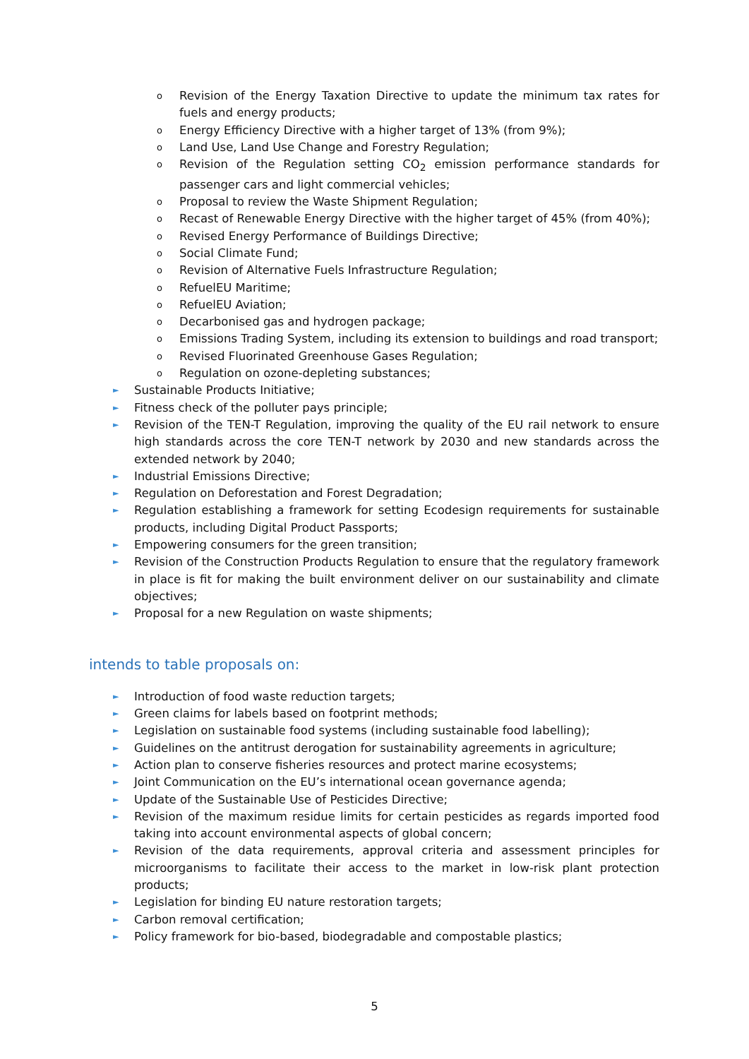o Revision of the Energy Taxation Directive to update the minimum tax rates for fuels and energy products;
o Energy Efficiency Directive with a higher target of 13% (from 9%);
o Land Use, Land Use Change and Forestry Regulation;
o Revision of the Regulation setting CO<sub>2</sub> emission performance standards for passenger cars and light commercial vehicles;
o Proposal to review the Waste Shipment Regulation;
o Recast of Renewable Energy Directive with the higher target of 45% (from 40%);
o Revised Energy Performance of Buildings Directive;
o Social Climate Fund;
o Revision of Alternative Fuels Infrastructure Regulation;
o RefuelEU Maritime;
o RefuelEU Aviation;
o Decarbonised gas and hydrogen package;
o Emissions Trading System, including its extension to buildings and road transport;
o Revised Fluorinated Greenhouse Gases Regulation;
o Regulation on ozone-depleting substances;
► Sustainable Products Initiative;
► Fitness check of the polluter pays principle;
► Revision of the TEN-T Regulation, improving the quality of the EU rail network to ensure high standards across the core TEN-T network by 2030 and new standards across the extended network by 2040;
► Industrial Emissions Directive;
► Regulation on Deforestation and Forest Degradation;
► Regulation establishing a framework for setting Ecodesign requirements for sustainable products, including Digital Product Passports;
► Empowering consumers for the green transition;
► Revision of the Construction Products Regulation to ensure that the regulatory framework in place is fit for making the built environment deliver on our sustainability and climate objectives;
► Proposal for a new Regulation on waste shipments;
intends to table proposals on:
► Introduction of food waste reduction targets;
► Green claims for labels based on footprint methods;
► Legislation on sustainable food systems (including sustainable food labelling);
► Guidelines on the antitrust derogation for sustainability agreements in agriculture;
► Action plan to conserve fisheries resources and protect marine ecosystems;
► Joint Communication on the EU’s international ocean governance agenda;
► Update of the Sustainable Use of Pesticides Directive;
► Revision of the maximum residue limits for certain pesticides as regards imported food taking into account environmental aspects of global concern;
► Revision of the data requirements, approval criteria and assessment principles for microorganisms to facilitate their access to the market in low-risk plant protection products;
► Legislation for binding EU nature restoration targets;
► Carbon removal certification;
► Policy framework for bio-based, biodegradable and compostable plastics;
5